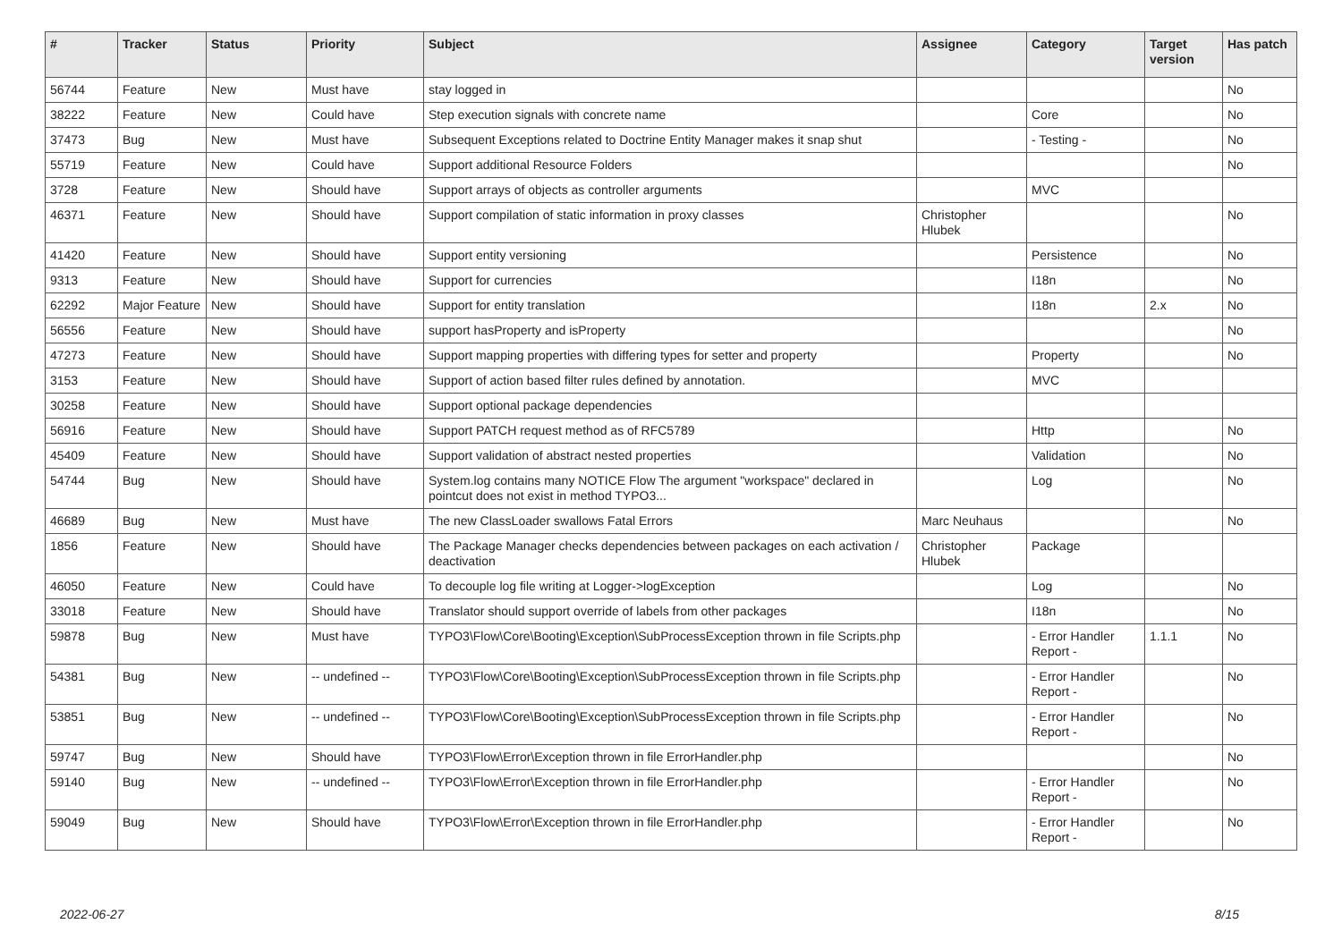| # | Tracker | Status | Priority | Subject | Assignee | Category | Target version | Has patch |
| --- | --- | --- | --- | --- | --- | --- | --- | --- |
| 56744 | Feature | New | Must have | stay logged in | | | | No |
| 38222 | Feature | New | Could have | Step execution signals with concrete name | | Core | | No |
| 37473 | Bug | New | Must have | Subsequent Exceptions related to Doctrine Entity Manager makes it snap shut | | - Testing - | | No |
| 55719 | Feature | New | Could have | Support additional Resource Folders | | | | No |
| 3728 | Feature | New | Should have | Support arrays of objects as controller arguments | | MVC | | |
| 46371 | Feature | New | Should have | Support compilation of static information in proxy classes | Christopher Hlubek | | | No |
| 41420 | Feature | New | Should have | Support entity versioning | | Persistence | | No |
| 9313 | Feature | New | Should have | Support for currencies | | I18n | | No |
| 62292 | Major Feature | New | Should have | Support for entity translation | | I18n | 2.x | No |
| 56556 | Feature | New | Should have | support hasProperty and isProperty | | | | No |
| 47273 | Feature | New | Should have | Support mapping properties with differing types for setter and property | | Property | | No |
| 3153 | Feature | New | Should have | Support of action based filter rules defined by annotation. | | MVC | | |
| 30258 | Feature | New | Should have | Support optional package dependencies | | | | |
| 56916 | Feature | New | Should have | Support PATCH request method as of RFC5789 | | Http | | No |
| 45409 | Feature | New | Should have | Support validation of abstract nested properties | | Validation | | No |
| 54744 | Bug | New | Should have | System.log contains many NOTICE Flow The argument "workspace" declared in pointcut does not exist in method TYPO3... | | Log | | No |
| 46689 | Bug | New | Must have | The new ClassLoader swallows Fatal Errors | Marc Neuhaus | | | No |
| 1856 | Feature | New | Should have | The Package Manager checks dependencies between packages on each activation / deactivation | Christopher Hlubek | Package | | |
| 46050 | Feature | New | Could have | To decouple log file writing at Logger->logException | | Log | | No |
| 33018 | Feature | New | Should have | Translator should support override of labels from other packages | | I18n | | No |
| 59878 | Bug | New | Must have | TYPO3\Flow\Core\Booting\Exception\SubProcessException thrown in file Scripts.php | | - Error Handler Report - | 1.1.1 | No |
| 54381 | Bug | New | -- undefined -- | TYPO3\Flow\Core\Booting\Exception\SubProcessException thrown in file Scripts.php | | - Error Handler Report - | | No |
| 53851 | Bug | New | -- undefined -- | TYPO3\Flow\Core\Booting\Exception\SubProcessException thrown in file Scripts.php | | - Error Handler Report - | | No |
| 59747 | Bug | New | Should have | TYPO3\Flow\Error\Exception thrown in file ErrorHandler.php | | | | No |
| 59140 | Bug | New | -- undefined -- | TYPO3\Flow\Error\Exception thrown in file ErrorHandler.php | | - Error Handler Report - | | No |
| 59049 | Bug | New | Should have | TYPO3\Flow\Error\Exception thrown in file ErrorHandler.php | | - Error Handler Report - | | No |
2022-06-27 8/15